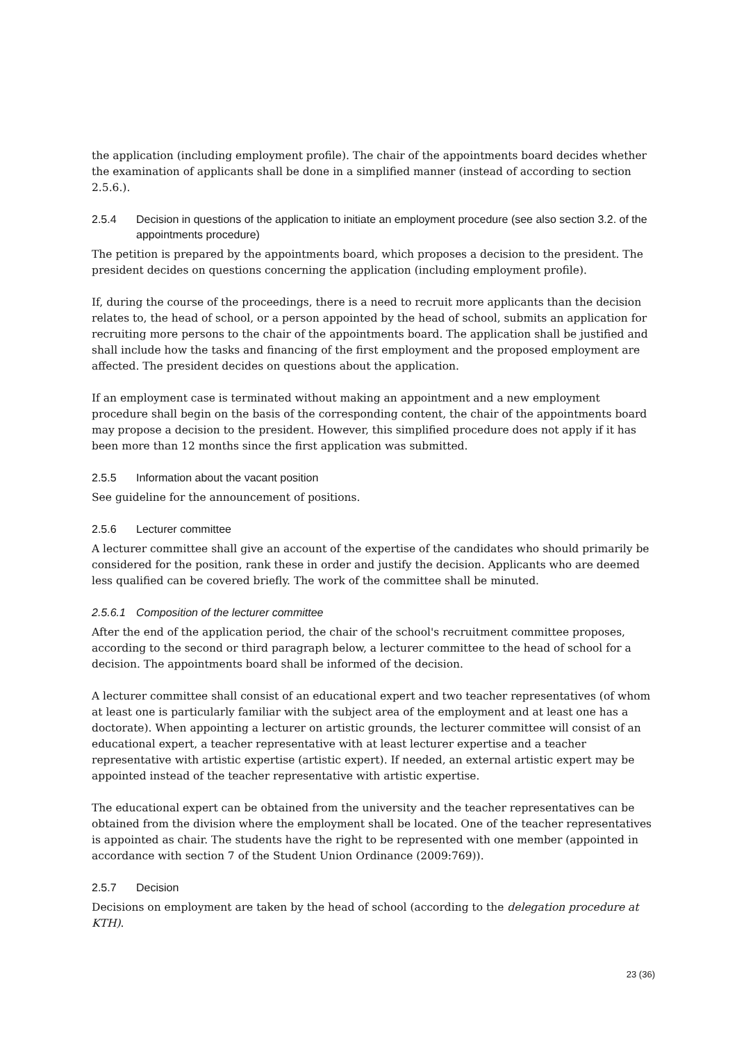the application (including employment profile). The chair of the appointments board decides whether the examination of applicants shall be done in a simplified manner (instead of according to section 2.5.6.).
2.5.4 Decision in questions of the application to initiate an employment procedure (see also section 3.2. of the appointments procedure)
The petition is prepared by the appointments board, which proposes a decision to the president. The president decides on questions concerning the application (including employment profile).
If, during the course of the proceedings, there is a need to recruit more applicants than the decision relates to, the head of school, or a person appointed by the head of school, submits an application for recruiting more persons to the chair of the appointments board. The application shall be justified and shall include how the tasks and financing of the first employment and the proposed employment are affected. The president decides on questions about the application.
If an employment case is terminated without making an appointment and a new employment procedure shall begin on the basis of the corresponding content, the chair of the appointments board may propose a decision to the president. However, this simplified procedure does not apply if it has been more than 12 months since the first application was submitted.
2.5.5 Information about the vacant position
See guideline for the announcement of positions.
2.5.6 Lecturer committee
A lecturer committee shall give an account of the expertise of the candidates who should primarily be considered for the position, rank these in order and justify the decision. Applicants who are deemed less qualified can be covered briefly. The work of the committee shall be minuted.
2.5.6.1 Composition of the lecturer committee
After the end of the application period, the chair of the school's recruitment committee proposes, according to the second or third paragraph below, a lecturer committee to the head of school for a decision. The appointments board shall be informed of the decision.
A lecturer committee shall consist of an educational expert and two teacher representatives (of whom at least one is particularly familiar with the subject area of the employment and at least one has a doctorate). When appointing a lecturer on artistic grounds, the lecturer committee will consist of an educational expert, a teacher representative with at least lecturer expertise and a teacher representative with artistic expertise (artistic expert). If needed, an external artistic expert may be appointed instead of the teacher representative with artistic expertise.
The educational expert can be obtained from the university and the teacher representatives can be obtained from the division where the employment shall be located. One of the teacher representatives is appointed as chair. The students have the right to be represented with one member (appointed in accordance with section 7 of the Student Union Ordinance (2009:769)).
2.5.7 Decision
Decisions on employment are taken by the head of school (according to the delegation procedure at KTH).
23 (36)